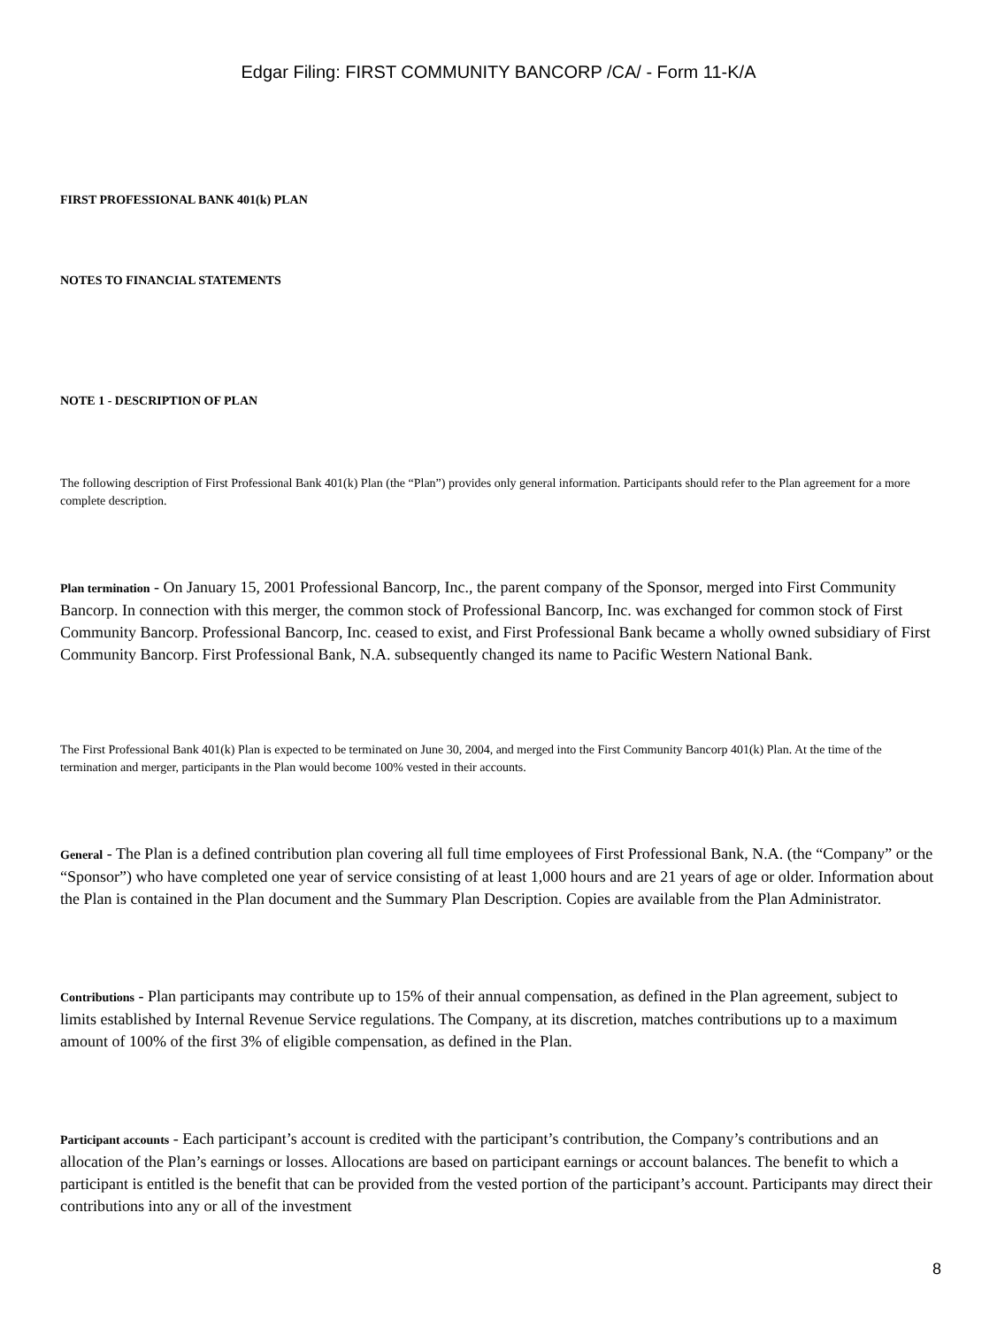Edgar Filing: FIRST COMMUNITY BANCORP /CA/ - Form 11-K/A
FIRST PROFESSIONAL BANK 401(k) PLAN
NOTES TO FINANCIAL STATEMENTS
NOTE 1 - DESCRIPTION OF PLAN
The following description of First Professional Bank 401(k) Plan (the “Plan”) provides only general information. Participants should refer to the Plan agreement for a more complete description.
Plan termination - On January 15, 2001 Professional Bancorp, Inc., the parent company of the Sponsor, merged into First Community Bancorp. In connection with this merger, the common stock of Professional Bancorp, Inc. was exchanged for common stock of First Community Bancorp. Professional Bancorp, Inc. ceased to exist, and First Professional Bank became a wholly owned subsidiary of First Community Bancorp. First Professional Bank, N.A. subsequently changed its name to Pacific Western National Bank.
The First Professional Bank 401(k) Plan is expected to be terminated on June 30, 2004, and merged into the First Community Bancorp 401(k) Plan. At the time of the termination and merger, participants in the Plan would become 100% vested in their accounts.
General - The Plan is a defined contribution plan covering all full time employees of First Professional Bank, N.A. (the “Company” or the “Sponsor”) who have completed one year of service consisting of at least 1,000 hours and are 21 years of age or older. Information about the Plan is contained in the Plan document and the Summary Plan Description. Copies are available from the Plan Administrator.
Contributions - Plan participants may contribute up to 15% of their annual compensation, as defined in the Plan agreement, subject to limits established by Internal Revenue Service regulations. The Company, at its discretion, matches contributions up to a maximum amount of 100% of the first 3% of eligible compensation, as defined in the Plan.
Participant accounts - Each participant’s account is credited with the participant’s contribution, the Company’s contributions and an allocation of the Plan’s earnings or losses. Allocations are based on participant earnings or account balances. The benefit to which a participant is entitled is the benefit that can be provided from the vested portion of the participant’s account. Participants may direct their contributions into any or all of the investment
8